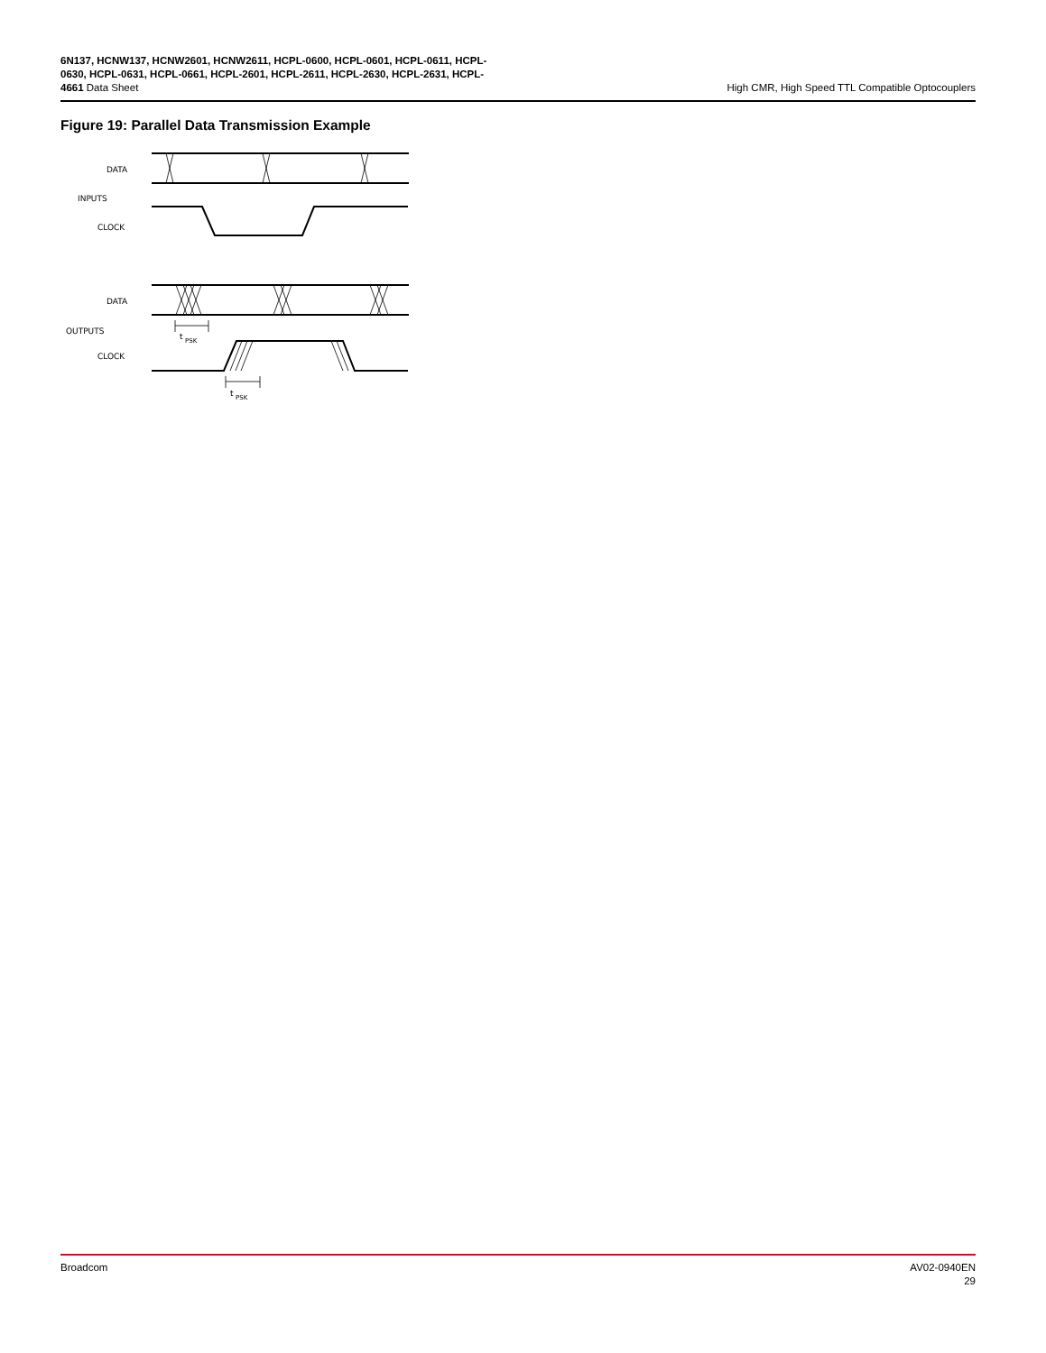6N137, HCNW137, HCNW2601, HCNW2611, HCPL-0600, HCPL-0601, HCPL-0611, HCPL-0630, HCPL-0631, HCPL-0661, HCPL-2601, HCPL-2611, HCPL-2630, HCPL-2631, HCPL-4661 Data Sheet
High CMR, High Speed TTL Compatible Optocouplers
Figure 19: Parallel Data Transmission Example
DATA
INPUTS
CLOCK
DATA
OUTPUTS
CLOCK
t
PSK
t
PSK
Broadcom AV02-0940EN
29